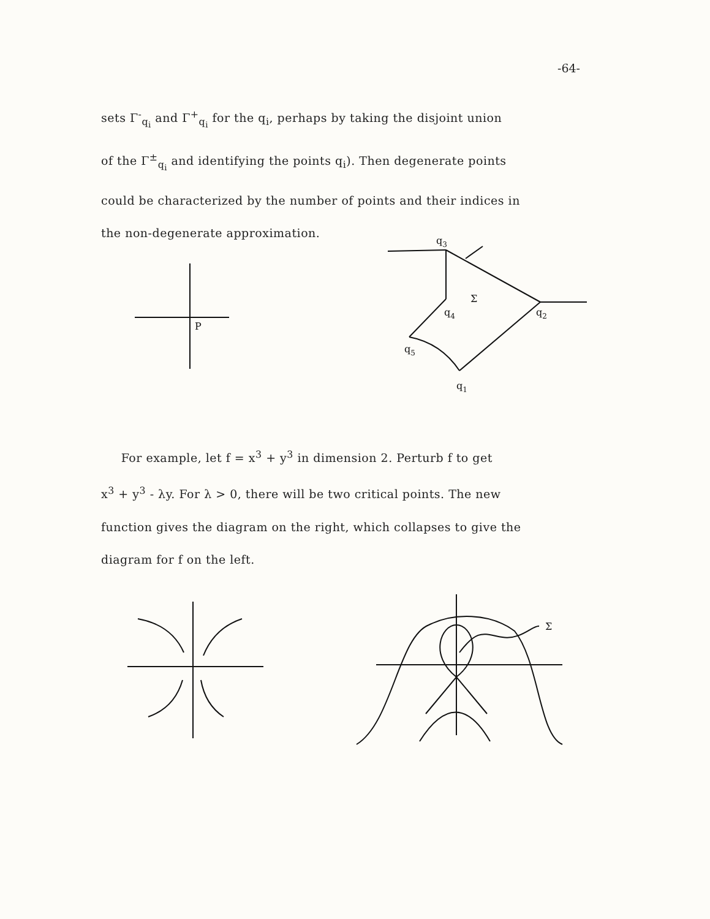-64-
sets Γ<sup>-</sup><sub>q<sub>i</sub></sub> and Γ<sup>+</sup><sub>q<sub>i</sub></sub> for the q<sub>i</sub>, perhaps by taking the disjoint union
of the Γ<sup>±</sup><sub>q<sub>i</sub></sub> and identifying the points q<sub>i</sub>). Then degenerate points
could be characterized by the number of points and their indices in
the non-degenerate approximation.
P
q3
q4
q2
q5
q1
Σ
For example, let f = x<sup>3</sup> + y<sup>3</sup> in dimension 2. Perturb f to get
x<sup>3</sup> + y<sup>3</sup> - λy. For λ > 0, there will be two critical points. The new
function gives the diagram on the right, which collapses to give the
diagram for f on the left.
Σ